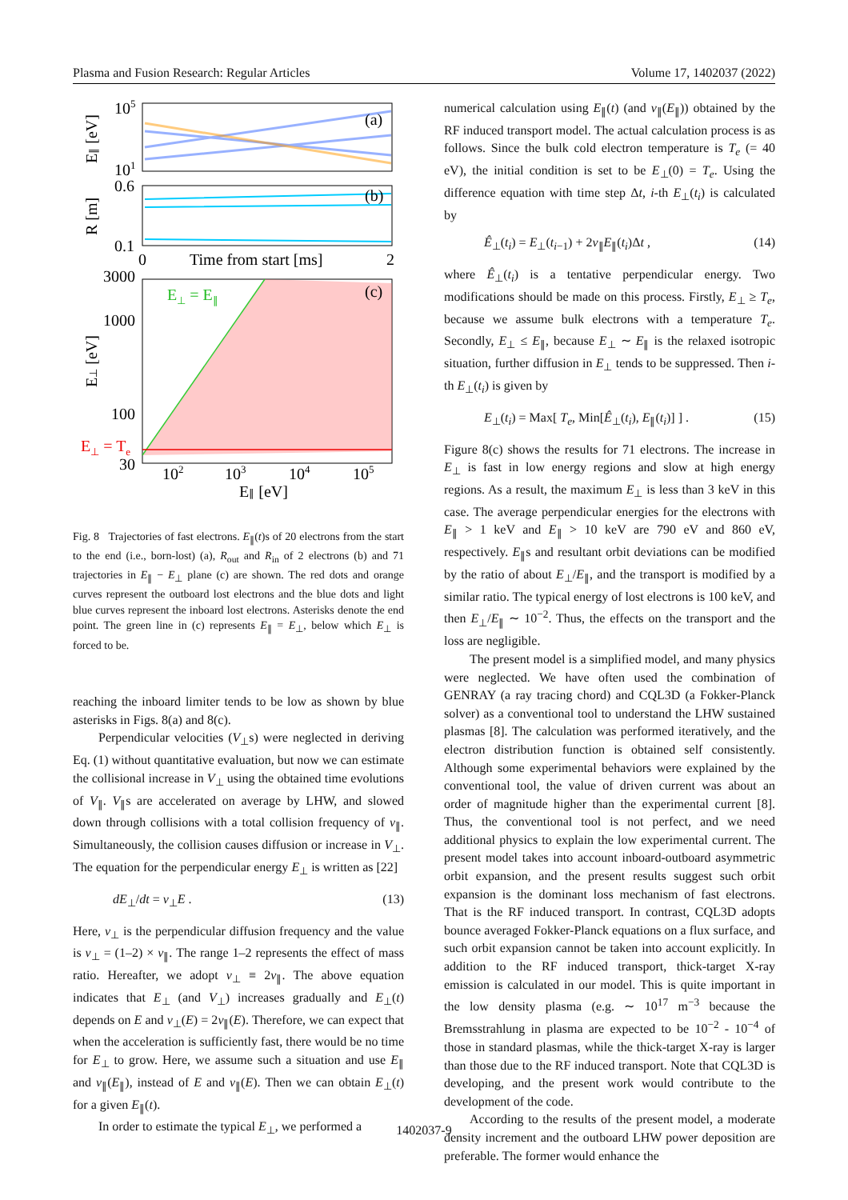Plasma and Fusion Research: Regular Articles Volume 17, 1402037 (2022)
105
101
(a)
E∥ [eV]
0.6
0.1
(b)
R [m]
0
Time from start [ms]
2
3000
1000
100
30
E⊥ = E∥
E⊥ = Te
(c)
E⊥ [eV]
102
103
104
105
E∥ [eV]
Fig. 8 Trajectories of fast electrons. E<sub>∥</sub>(t)s of 20 electrons from the start to the end (i.e., born-lost) (a), R<sub>out</sub> and R<sub>in</sub> of 2 electrons (b) and 71 trajectories in E<sub>∥</sub> − E<sub>⊥</sub> plane (c) are shown. The red dots and orange curves represent the outboard lost electrons and the blue dots and light blue curves represent the inboard lost electrons. Asterisks denote the end point. The green line in (c) represents E<sub>∥</sub> = E<sub>⊥</sub>, below which E<sub>⊥</sub> is forced to be.
reaching the inboard limiter tends to be low as shown by blue asterisks in Figs. 8(a) and 8(c).
Perpendicular velocities (V<sub>⊥</sub>s) were neglected in deriving Eq. (1) without quantitative evaluation, but now we can estimate the collisional increase in V<sub>⊥</sub> using the obtained time evolutions of V<sub>∥</sub>. V<sub>∥</sub>s are accelerated on average by LHW, and slowed down through collisions with a total collision frequency of ν<sub>∥</sub>. Simultaneously, the collision causes diffusion or increase in V<sub>⊥</sub>. The equation for the perpendicular energy E<sub>⊥</sub> is written as [22]
dE<sub>⊥</sub>/dt = ν<sub>⊥</sub>E . (13)
Here, ν<sub>⊥</sub> is the perpendicular diffusion frequency and the value is ν<sub>⊥</sub> = (1–2) × ν<sub>∥</sub>. The range 1–2 represents the effect of mass ratio. Hereafter, we adopt ν<sub>⊥</sub> ≡ 2ν<sub>∥</sub>. The above equation indicates that E<sub>⊥</sub> (and V<sub>⊥</sub>) increases gradually and E<sub>⊥</sub>(t) depends on E and ν<sub>⊥</sub>(E) = 2ν<sub>∥</sub>(E). Therefore, we can expect that when the acceleration is sufficiently fast, there would be no time for E<sub>⊥</sub> to grow. Here, we assume such a situation and use E<sub>∥</sub> and ν<sub>∥</sub>(E<sub>∥</sub>), instead of E and ν<sub>∥</sub>(E). Then we can obtain E<sub>⊥</sub>(t) for a given E<sub>∥</sub>(t).
In order to estimate the typical E<sub>⊥</sub>, we performed a
numerical calculation using E<sub>∥</sub>(t) (and ν<sub>∥</sub>(E<sub>∥</sub>)) obtained by the RF induced transport model. The actual calculation process is as follows. Since the bulk cold electron temperature is T<sub>e</sub> (= 40 eV), the initial condition is set to be E<sub>⊥</sub>(0) = T<sub>e</sub>. Using the difference equation with time step Δt, i-th E<sub>⊥</sub>(t<sub>i</sub>) is calculated by
Ê<sub>⊥</sub>(t<sub>i</sub>) = E<sub>⊥</sub>(t<sub>i−1</sub>) + 2ν<sub>∥</sub>E<sub>∥</sub>(t<sub>i</sub>)Δt , (14)
where Ê<sub>⊥</sub>(t<sub>i</sub>) is a tentative perpendicular energy. Two modifications should be made on this process. Firstly, E<sub>⊥</sub> ≥ T<sub>e</sub>, because we assume bulk electrons with a temperature T<sub>e</sub>. Secondly, E<sub>⊥</sub> ≤ E<sub>∥</sub>, because E<sub>⊥</sub> ∼ E<sub>∥</sub> is the relaxed isotropic situation, further diffusion in E<sub>⊥</sub> tends to be suppressed. Then i-th E<sub>⊥</sub>(t<sub>i</sub>) is given by
E<sub>⊥</sub>(t<sub>i</sub>) = Max[ T<sub>e</sub>, Min[Ê<sub>⊥</sub>(t<sub>i</sub>), E<sub>∥</sub>(t<sub>i</sub>)] ] . (15)
Figure 8(c) shows the results for 71 electrons. The increase in E<sub>⊥</sub> is fast in low energy regions and slow at high energy regions. As a result, the maximum E<sub>⊥</sub> is less than 3 keV in this case. The average perpendicular energies for the electrons with E<sub>∥</sub> > 1 keV and E<sub>∥</sub> > 10 keV are 790 eV and 860 eV, respectively. E<sub>∥</sub>s and resultant orbit deviations can be modified by the ratio of about E<sub>⊥</sub>/E<sub>∥</sub>, and the transport is modified by a similar ratio. The typical energy of lost electrons is 100 keV, and then E<sub>⊥</sub>/E<sub>∥</sub> ∼ 10<sup>−2</sup>. Thus, the effects on the transport and the loss are negligible.
The present model is a simplified model, and many physics were neglected. We have often used the combination of GENRAY (a ray tracing chord) and CQL3D (a Fokker-Planck solver) as a conventional tool to understand the LHW sustained plasmas [8]. The calculation was performed iteratively, and the electron distribution function is obtained self consistently. Although some experimental behaviors were explained by the conventional tool, the value of driven current was about an order of magnitude higher than the experimental current [8]. Thus, the conventional tool is not perfect, and we need additional physics to explain the low experimental current. The present model takes into account inboard-outboard asymmetric orbit expansion, and the present results suggest such orbit expansion is the dominant loss mechanism of fast electrons. That is the RF induced transport. In contrast, CQL3D adopts bounce averaged Fokker-Planck equations on a flux surface, and such orbit expansion cannot be taken into account explicitly. In addition to the RF induced transport, thick-target X-ray emission is calculated in our model. This is quite important in the low density plasma (e.g. ∼ 10<sup>17</sup> m<sup>−3</sup> because the Bremsstrahlung in plasma are expected to be 10<sup>−2</sup> - 10<sup>−4</sup> of those in standard plasmas, while the thick-target X-ray is larger than those due to the RF induced transport. Note that CQL3D is developing, and the present work would contribute to the development of the code.
According to the results of the present model, a moderate density increment and the outboard LHW power deposition are preferable. The former would enhance the
1402037-9